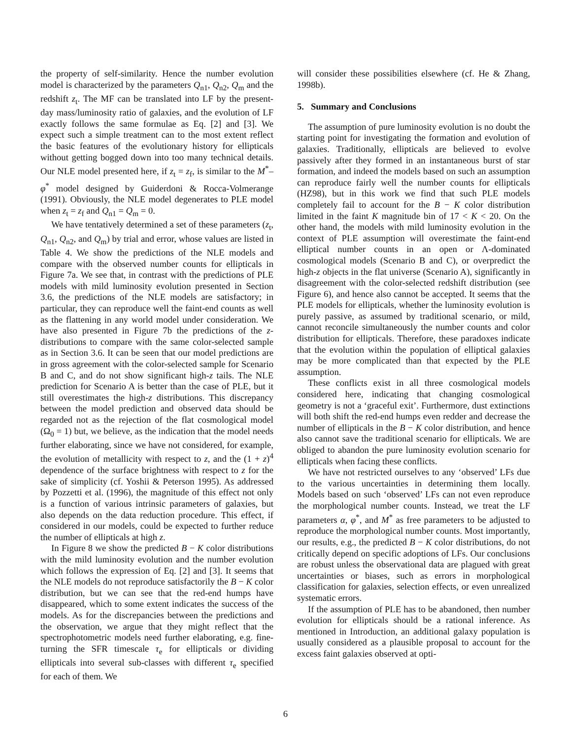the property of self-similarity. Hence the number evolution model is characterized by the parameters Q<sub>n1</sub>, Q<sub>n2</sub>, Q<sub>m</sub> and the redshift z<sub>t</sub>. The MF can be translated into LF by the present-day mass/luminosity ratio of galaxies, and the evolution of LF exactly follows the same formulae as Eq. [2] and [3]. We expect such a simple treatment can to the most extent reflect the basic features of the evolutionary history for ellipticals without getting bogged down into too many technical details. Our NLE model presented here, if z<sub>t</sub> = z<sub>f</sub>, is similar to the M<sup>*</sup>–φ<sup>*</sup> model designed by Guiderdoni & Rocca-Volmerange (1991). Obviously, the NLE model degenerates to PLE model when z<sub>t</sub> = z<sub>f</sub> and Q<sub>n1</sub> = Q<sub>m</sub> = 0.
We have tentatively determined a set of these parameters (z<sub>t</sub>, Q<sub>n1</sub>, Q<sub>n2</sub>, and Q<sub>m</sub>) by trial and error, whose values are listed in Table 4. We show the predictions of the NLE models and compare with the observed number counts for ellipticals in Figure 7a. We see that, in contrast with the predictions of PLE models with mild luminosity evolution presented in Section 3.6, the predictions of the NLE models are satisfactory; in particular, they can reproduce well the faint-end counts as well as the flattening in any world model under consideration. We have also presented in Figure 7b the predictions of the z-distributions to compare with the same color-selected sample as in Section 3.6. It can be seen that our model predictions are in gross agreement with the color-selected sample for Scenario B and C, and do not show significant high-z tails. The NLE prediction for Scenario A is better than the case of PLE, but it still overestimates the high-z distributions. This discrepancy between the model prediction and observed data should be regarded not as the rejection of the flat cosmological model (Ω<sub>0</sub> = 1) but, we believe, as the indication that the model needs further elaborating, since we have not considered, for example, the evolution of metallicity with respect to z, and the (1 + z)<sup>4</sup> dependence of the surface brightness with respect to z for the sake of simplicity (cf. Yoshii & Peterson 1995). As addressed by Pozzetti et al. (1996), the magnitude of this effect not only is a function of various intrinsic parameters of galaxies, but also depends on the data reduction procedure. This effect, if considered in our models, could be expected to further reduce the number of ellipticals at high z.
In Figure 8 we show the predicted B − K color distributions with the mild luminosity evolution and the number evolution which follows the expression of Eq. [2] and [3]. It seems that the NLE models do not reproduce satisfactorily the B − K color distribution, but we can see that the red-end humps have disappeared, which to some extent indicates the success of the models. As for the discrepancies between the predictions and the observation, we argue that they might reflect that the spectrophotometric models need further elaborating, e.g. fine-turning the SFR timescale τ<sub>e</sub> for ellipticals or dividing ellipticals into several sub-classes with different τ<sub>e</sub> specified for each of them. We
will consider these possibilities elsewhere (cf. He & Zhang, 1998b).
5. Summary and Conclusions
The assumption of pure luminosity evolution is no doubt the starting point for investigating the formation and evolution of galaxies. Traditionally, ellipticals are believed to evolve passively after they formed in an instantaneous burst of star formation, and indeed the models based on such an assumption can reproduce fairly well the number counts for ellipticals (HZ98), but in this work we find that such PLE models completely fail to account for the B − K color distribution limited in the faint K magnitude bin of 17 < K < 20. On the other hand, the models with mild luminosity evolution in the context of PLE assumption will overestimate the faint-end elliptical number counts in an open or Λ-dominated cosmological models (Scenario B and C), or overpredict the high-z objects in the flat universe (Scenario A), significantly in disagreement with the color-selected redshift distribution (see Figure 6), and hence also cannot be accepted. It seems that the PLE models for ellipticals, whether the luminosity evolution is purely passive, as assumed by traditional scenario, or mild, cannot reconcile simultaneously the number counts and color distribution for ellipticals. Therefore, these paradoxes indicate that the evolution within the population of elliptical galaxies may be more complicated than that expected by the PLE assumption.
These conflicts exist in all three cosmological models considered here, indicating that changing cosmological geometry is not a ‘graceful exit’. Furthermore, dust extinctions will both shift the red-end humps even redder and decrease the number of ellipticals in the B − K color distribution, and hence also cannot save the traditional scenario for ellipticals. We are obliged to abandon the pure luminosity evolution scenario for ellipticals when facing these conflicts.
We have not restricted ourselves to any ‘observed’ LFs due to the various uncertainties in determining them locally. Models based on such ‘observed’ LFs can not even reproduce the morphological number counts. Instead, we treat the LF parameters α, φ<sup>*</sup>, and M<sup>*</sup> as free parameters to be adjusted to reproduce the morphological number counts. Most importantly, our results, e.g., the predicted B − K color distributions, do not critically depend on specific adoptions of LFs. Our conclusions are robust unless the observational data are plagued with great uncertainties or biases, such as errors in morphological classification for galaxies, selection effects, or even unrealized systematic errors.
If the assumption of PLE has to be abandoned, then number evolution for ellipticals should be a rational inference. As mentioned in Introduction, an additional galaxy population is usually considered as a plausible proposal to account for the excess faint galaxies observed at opti-
6